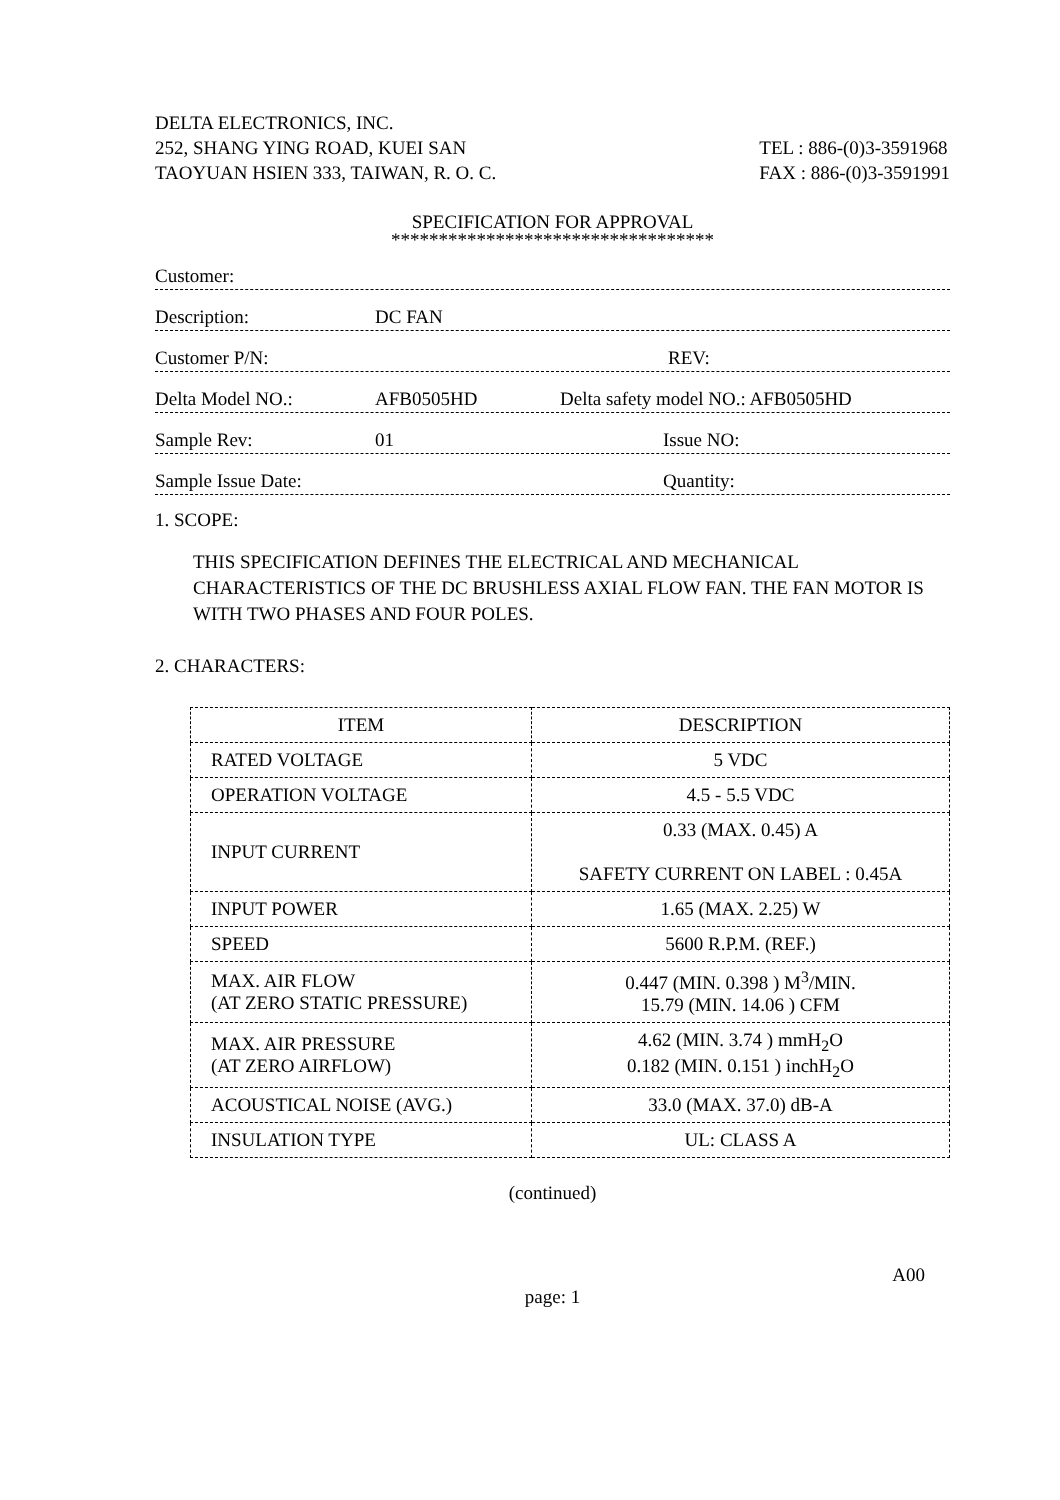DELTA ELECTRONICS, INC.
252, SHANG YING ROAD, KUEI SAN
TAOYUAN HSIEN 333, TAIWAN, R. O. C.
TEL : 886-(0)3-3591968
FAX : 886-(0)3-3591991
SPECIFICATION FOR APPROVAL
**********************************
Customer:
Description: DC FAN
Customer P/N: REV:
Delta Model NO.: AFB0505HD Delta safety model NO.: AFB0505HD
Sample Rev: 01 Issue NO:
Sample Issue Date: Quantity:
1. SCOPE:
THIS SPECIFICATION DEFINES THE ELECTRICAL AND MECHANICAL CHARACTERISTICS OF THE DC BRUSHLESS AXIAL FLOW FAN. THE FAN MOTOR IS WITH TWO PHASES AND FOUR POLES.
2. CHARACTERS:
| ITEM | DESCRIPTION |
| --- | --- |
| RATED VOLTAGE | 5 VDC |
| OPERATION VOLTAGE | 4.5 - 5.5 VDC |
| INPUT CURRENT | 0.33 (MAX. 0.45) A SAFETY CURRENT ON LABEL : 0.45A |
| INPUT POWER | 1.65 (MAX. 2.25) W |
| SPEED | 5600 R.P.M. (REF.) |
| MAX. AIR FLOW (AT ZERO STATIC PRESSURE) | 0.447 (MIN. 0.398 ) M<sup>3</sup>/MIN. 15.79 (MIN. 14.06 ) CFM |
| MAX. AIR PRESSURE (AT ZERO AIRFLOW) | 4.62 (MIN. 3.74 ) mmH<sub>2</sub>O 0.182 (MIN. 0.151 ) inchH<sub>2</sub>O |
| ACOUSTICAL NOISE (AVG.) | 33.0 (MAX. 37.0) dB-A |
| INSULATION TYPE | UL: CLASS A |
(continued)
A00
page: 1